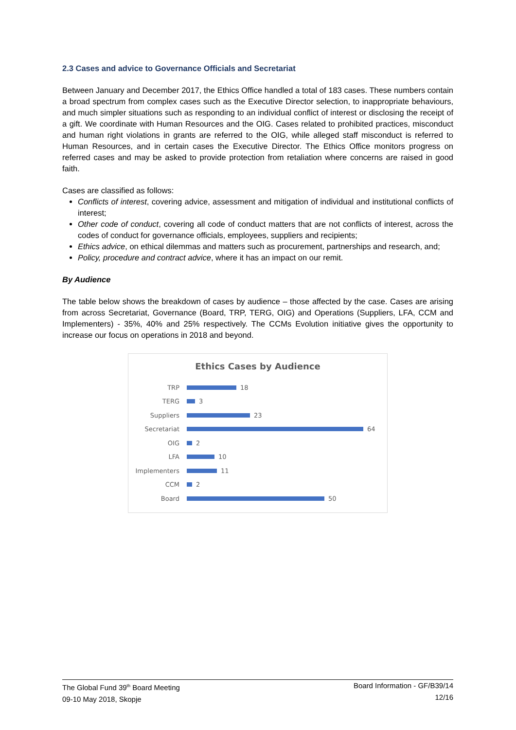2.3 Cases and advice to Governance Officials and Secretariat
Between January and December 2017, the Ethics Office handled a total of 183 cases. These numbers contain a broad spectrum from complex cases such as the Executive Director selection, to inappropriate behaviours, and much simpler situations such as responding to an individual conflict of interest or disclosing the receipt of a gift. We coordinate with Human Resources and the OIG. Cases related to prohibited practices, misconduct and human right violations in grants are referred to the OIG, while alleged staff misconduct is referred to Human Resources, and in certain cases the Executive Director. The Ethics Office monitors progress on referred cases and may be asked to provide protection from retaliation where concerns are raised in good faith.
Cases are classified as follows:
Conflicts of interest, covering advice, assessment and mitigation of individual and institutional conflicts of interest;
Other code of conduct, covering all code of conduct matters that are not conflicts of interest, across the codes of conduct for governance officials, employees, suppliers and recipients;
Ethics advice, on ethical dilemmas and matters such as procurement, partnerships and research, and;
Policy, procedure and contract advice, where it has an impact on our remit.
By Audience
The table below shows the breakdown of cases by audience – those affected by the case. Cases are arising from across Secretariat, Governance (Board, TRP, TERG, OIG) and Operations (Suppliers, LFA, CCM and Implementers) - 35%, 40% and 25% respectively. The CCMs Evolution initiative gives the opportunity to increase our focus on operations in 2018 and beyond.
Ethics Cases by Audience
TRP 18
TERG 3
Suppliers 23
Secretariat 64
OIG 2
LFA 10
Implementers 11
CCM 2
Board 50
The Global Fund 39<sup>th</sup> Board Meeting
09-10 May 2018, Skopje
Board Information - GF/B39/14
12/16